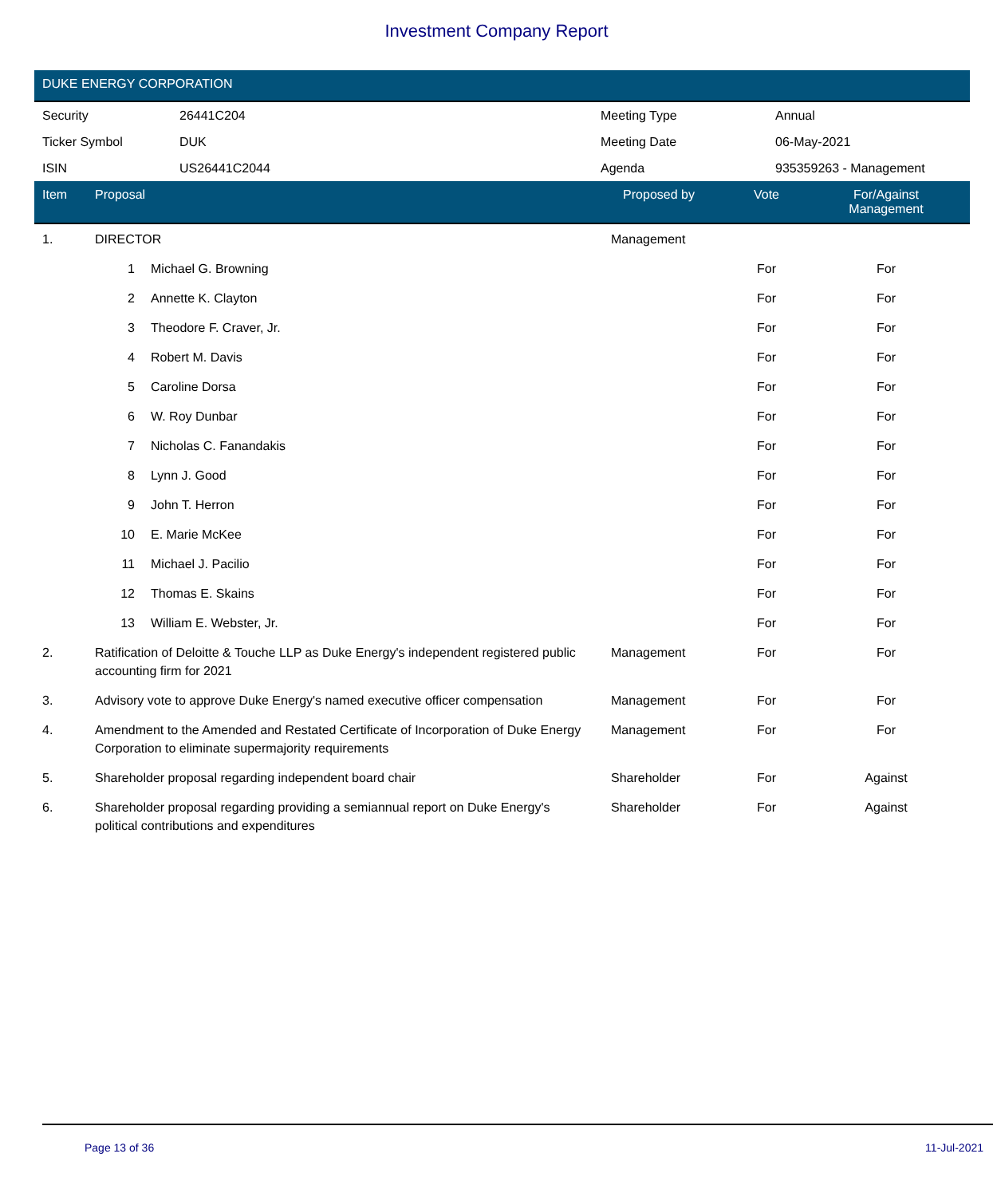Investment Company Report
DUKE ENERGY CORPORATION
| Security | 26441C204 | Meeting Type | Annual |
| Ticker Symbol | DUK | Meeting Date | 06-May-2021 |
| ISIN | US26441C2044 | Agenda | 935359263 - Management |
| Item | Proposal | | Proposed by | Vote | For/Against Management | |
| --- | --- | --- | --- | --- | --- | --- |
| 1. | DIRECTOR | | Management | | | |
| | 1 | Michael G. Browning | | For | For | |
| | 2 | Annette K. Clayton | | For | For | |
| | 3 | Theodore F. Craver, Jr. | | For | For | |
| | 4 | Robert M. Davis | | For | For | |
| | 5 | Caroline Dorsa | | For | For | |
| | 6 | W. Roy Dunbar | | For | For | |
| | 7 | Nicholas C. Fanandakis | | For | For | |
| | 8 | Lynn J. Good | | For | For | |
| | 9 | John T. Herron | | For | For | |
| | 10 | E. Marie McKee | | For | For | |
| | 11 | Michael J. Pacilio | | For | For | |
| | 12 | Thomas E. Skains | | For | For | |
| | 13 | William E. Webster, Jr. | | For | For | |
| 2. | Ratification of Deloitte & Touche LLP as Duke Energy's independent registered public accounting firm for 2021 | | Management | For | For | |
| 3. | Advisory vote to approve Duke Energy's named executive officer compensation | | Management | For | For | |
| 4. | Amendment to the Amended and Restated Certificate of Incorporation of Duke Energy Corporation to eliminate supermajority requirements | | Management | For | For | |
| 5. | Shareholder proposal regarding independent board chair | | Shareholder | For | Against | |
| 6. | Shareholder proposal regarding providing a semiannual report on Duke Energy's political contributions and expenditures | | Shareholder | For | Against | |
Page 13 of 36 11-Jul-2021